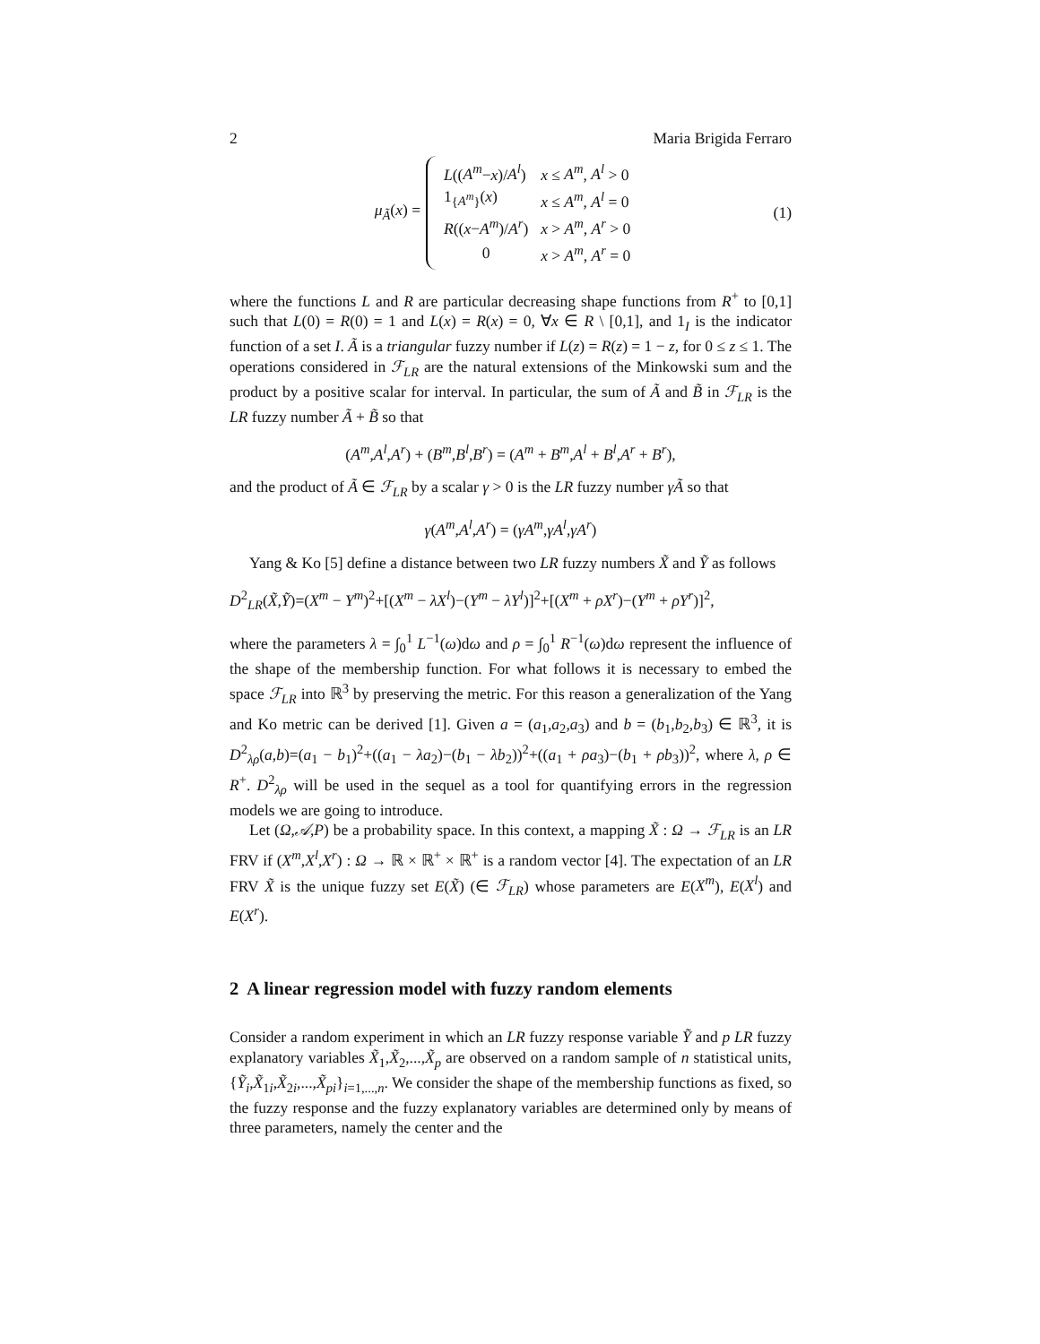2 Maria Brigida Ferraro
μ<sub>Ã</sub>(x) =
| L (( A<sup>m</sup> − x )/ A<sup>l</sup> ) | x ≤ A<sup>m</sup> , A<sup>l</sup> > 0 |
| 1<sub>{A<sup>m</sup>}</sub>( x ) | x ≤ A<sup>m</sup> , A<sup>l</sup> = 0 |
| R (( x − A<sup>m</sup> )/ A<sup>r</sup> ) | x > A<sup>m</sup> , A<sup>r</sup> > 0 |
| 0 | x > A<sup>m</sup> , A<sup>r</sup> = 0 |
(1)
where the functions L and R are particular decreasing shape functions from R<sup>+</sup> to [0,1] such that L(0) = R(0) = 1 and L(x) = R(x) = 0, ∀x ∈ R \ [0,1], and 1<sub>I</sub> is the indicator function of a set I. Ã is a triangular fuzzy number if L(z) = R(z) = 1 − z, for 0 ≤ z ≤ 1. The operations considered in ℱ<sub>LR</sub> are the natural extensions of the Minkowski sum and the product by a positive scalar for interval. In particular, the sum of Ã and B̃ in ℱ<sub>LR</sub> is the LR fuzzy number Ã + B̃ so that
(A<sup>m</sup>,A<sup>l</sup>,A<sup>r</sup>) + (B<sup>m</sup>,B<sup>l</sup>,B<sup>r</sup>) = (A<sup>m</sup> + B<sup>m</sup>,A<sup>l</sup> + B<sup>l</sup>,A<sup>r</sup> + B<sup>r</sup>),
and the product of Ã ∈ ℱ<sub>LR</sub> by a scalar γ > 0 is the LR fuzzy number γÃ so that
γ(A<sup>m</sup>,A<sup>l</sup>,A<sup>r</sup>) = (γA<sup>m</sup>,γA<sup>l</sup>,γA<sup>r</sup>)
Yang & Ko [5] define a distance between two LR fuzzy numbers X̃ and Ỹ as follows
D<sup>2</sup><sub>LR</sub>(X̃,Ỹ)=(X<sup>m</sup> − Y<sup>m</sup>)<sup>2</sup>+[(X<sup>m</sup> − λX<sup>l</sup>)−(Y<sup>m</sup> − λY<sup>l</sup>)]<sup>2</sup>+[(X<sup>m</sup> + ρX<sup>r</sup>)−(Y<sup>m</sup> + ρY<sup>r</sup>)]<sup>2</sup>,
where the parameters λ = ∫<sub>0</sub><sup>1</sup> L<sup>−1</sup>(ω)dω and ρ = ∫<sub>0</sub><sup>1</sup> R<sup>−1</sup>(ω)dω represent the influence of the shape of the membership function. For what follows it is necessary to embed the space ℱ<sub>LR</sub> into ℝ<sup>3</sup> by preserving the metric. For this reason a generalization of the Yang and Ko metric can be derived [1]. Given a = (a<sub>1</sub>,a<sub>2</sub>,a<sub>3</sub>) and b = (b<sub>1</sub>,b<sub>2</sub>,b<sub>3</sub>) ∈ ℝ<sup>3</sup>, it is D<sup>2</sup><sub>λρ</sub>(a,b)=(a<sub>1</sub> − b<sub>1</sub>)<sup>2</sup>+((a<sub>1</sub> − λa<sub>2</sub>)−(b<sub>1</sub> − λb<sub>2</sub>))<sup>2</sup>+((a<sub>1</sub> + ρa<sub>3</sub>)−(b<sub>1</sub> + ρb<sub>3</sub>))<sup>2</sup>, where λ, ρ ∈ R<sup>+</sup>. D<sup>2</sup><sub>λρ</sub> will be used in the sequel as a tool for quantifying errors in the regression models we are going to introduce.
Let (Ω,𝒜,P) be a probability space. In this context, a mapping X̃ : Ω → ℱ<sub>LR</sub> is an LR FRV if (X<sup>m</sup>,X<sup>l</sup>,X<sup>r</sup>) : Ω → ℝ × ℝ<sup>+</sup> × ℝ<sup>+</sup> is a random vector [4]. The expectation of an LR FRV X̃ is the unique fuzzy set E(X̃) (∈ ℱ<sub>LR</sub>) whose parameters are E(X<sup>m</sup>), E(X<sup>l</sup>) and E(X<sup>r</sup>).
2 A linear regression model with fuzzy random elements
Consider a random experiment in which an LR fuzzy response variable Ỹ and p LR fuzzy explanatory variables X̃<sub>1</sub>,X̃<sub>2</sub>,...,X̃<sub>p</sub> are observed on a random sample of n statistical units, {Ỹ<sub>i</sub>,X̃<sub>1i</sub>,X̃<sub>2i</sub>,...,X̃<sub>pi</sub>}<sub>i=1,...,n</sub>. We consider the shape of the membership functions as fixed, so the fuzzy response and the fuzzy explanatory variables are determined only by means of three parameters, namely the center and the